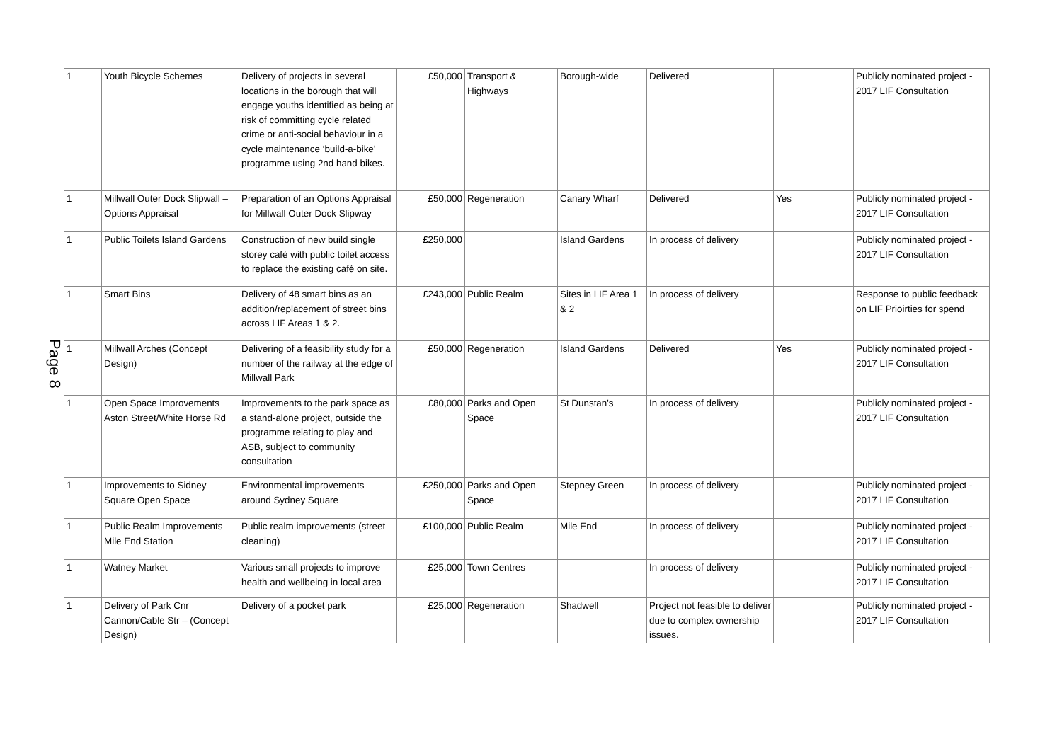Page 8
| 1 | Youth Bicycle Schemes | Delivery of projects in several locations in the borough that will engage youths identified as being at risk of committing cycle related crime or anti-social behaviour in a cycle maintenance ‘build-a-bike’ programme using 2nd hand bikes. | £50,000 | Transport & Highways | Borough-wide | Delivered | | Publicly nominated project - 2017 LIF Consultation |
| 1 | Millwall Outer Dock Slipwall – Options Appraisal | Preparation of an Options Appraisal for Millwall Outer Dock Slipway | £50,000 | Regeneration | Canary Wharf | Delivered | Yes | Publicly nominated project - 2017 LIF Consultation |
| 1 | Public Toilets Island Gardens | Construction of new build single storey café with public toilet access to replace the existing café on site. | £250,000 | | Island Gardens | In process of delivery | | Publicly nominated project - 2017 LIF Consultation |
| 1 | Smart Bins | Delivery of 48 smart bins as an addition/replacement of street bins across LIF Areas 1 & 2. | £243,000 | Public Realm | Sites in LIF Area 1 & 2 | In process of delivery | | Response to public feedback on LIF Prioirties for spend |
| 1 | Millwall Arches (Concept Design) | Delivering of a feasibility study for a number of the railway at the edge of Millwall Park | £50,000 | Regeneration | Island Gardens | Delivered | Yes | Publicly nominated project - 2017 LIF Consultation |
| 1 | Open Space Improvements Aston Street/White Horse Rd | Improvements to the park space as a stand-alone project, outside the programme relating to play and ASB, subject to community consultation | £80,000 | Parks and Open Space | St Dunstan's | In process of delivery | | Publicly nominated project - 2017 LIF Consultation |
| 1 | Improvements to Sidney Square Open Space | Environmental improvements around Sydney Square | £250,000 | Parks and Open Space | Stepney Green | In process of delivery | | Publicly nominated project - 2017 LIF Consultation |
| 1 | Public Realm Improvements Mile End Station | Public realm improvements (street cleaning) | £100,000 | Public Realm | Mile End | In process of delivery | | Publicly nominated project - 2017 LIF Consultation |
| 1 | Watney Market | Various small projects to improve health and wellbeing in local area | £25,000 | Town Centres | | In process of delivery | | Publicly nominated project - 2017 LIF Consultation |
| 1 | Delivery of Park Cnr Cannon/Cable Str – (Concept Design) | Delivery of a pocket park | £25,000 | Regeneration | Shadwell | Project not feasible to deliver due to complex ownership issues. | | Publicly nominated project - 2017 LIF Consultation |